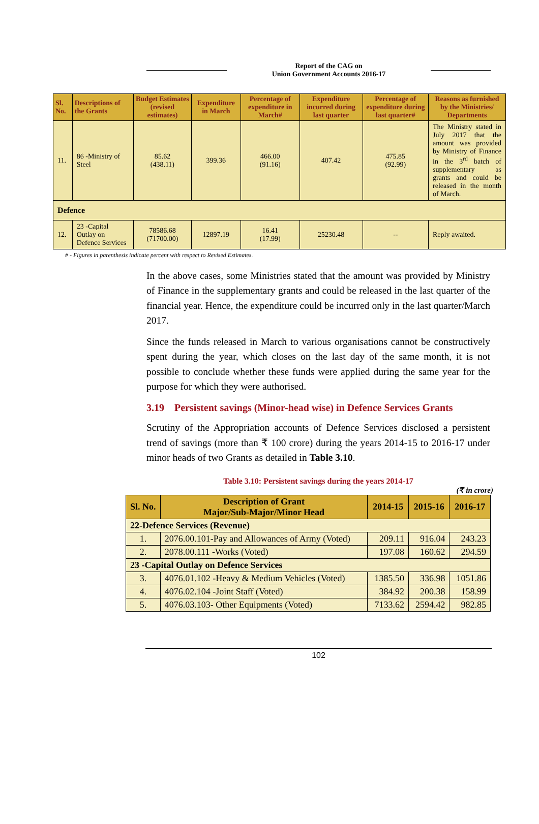Report of the CAG on
Union Government Accounts 2016-17
| Sl. No. | Descriptions of the Grants | Budget Estimates (revised estimates) | Expenditure in March | Percentage of expenditure in March# | Expenditure incurred during last quarter | Percentage of expenditure during last quarter# | Reasons as furnished by the Ministries/ Departments |
| --- | --- | --- | --- | --- | --- | --- | --- |
| 11. | 86 -Ministry of Steel | 85.62 (438.11) | 399.36 | 466.00 (91.16) | 407.42 | 475.85 (92.99) | The Ministry stated in July 2017 that the amount was provided by Ministry of Finance in the 3<sup>rd</sup> batch of supplementary as grants and could be released in the month of March. |
| Defence | | | | | | | |
| 12. | 23 -Capital Outlay on Defence Services | 78586.68 (71700.00) | 12897.19 | 16.41 (17.99) | 25230.48 | -- | Reply awaited. |
# - Figures in parenthesis indicate percent with respect to Revised Estimates.
In the above cases, some Ministries stated that the amount was provided by Ministry of Finance in the supplementary grants and could be released in the last quarter of the financial year. Hence, the expenditure could be incurred only in the last quarter/March 2017.
Since the funds released in March to various organisations cannot be constructively spent during the year, which closes on the last day of the same month, it is not possible to conclude whether these funds were applied during the same year for the purpose for which they were authorised.
3.19 Persistent savings (Minor-head wise) in Defence Services Grants
Scrutiny of the Appropriation accounts of Defence Services disclosed a persistent trend of savings (more than ₹ 100 crore) during the years 2014-15 to 2016-17 under minor heads of two Grants as detailed in Table 3.10.
Table 3.10: Persistent savings during the years 2014-17
(₹ in crore)
| Sl. No. | Description of Grant Major/Sub-Major/Minor Head | 2014-15 | 2015-16 | 2016-17 |
| --- | --- | --- | --- | --- |
| 22-Defence Services (Revenue) | | | | |
| 1. | 2076.00.101-Pay and Allowances of Army (Voted) | 209.11 | 916.04 | 243.23 |
| 2. | 2078.00.111 -Works (Voted) | 197.08 | 160.62 | 294.59 |
| 23 -Capital Outlay on Defence Services | | | | |
| 3. | 4076.01.102 -Heavy & Medium Vehicles (Voted) | 1385.50 | 336.98 | 1051.86 |
| 4. | 4076.02.104 -Joint Staff (Voted) | 384.92 | 200.38 | 158.99 |
| 5. | 4076.03.103- Other Equipments (Voted) | 7133.62 | 2594.42 | 982.85 |
102